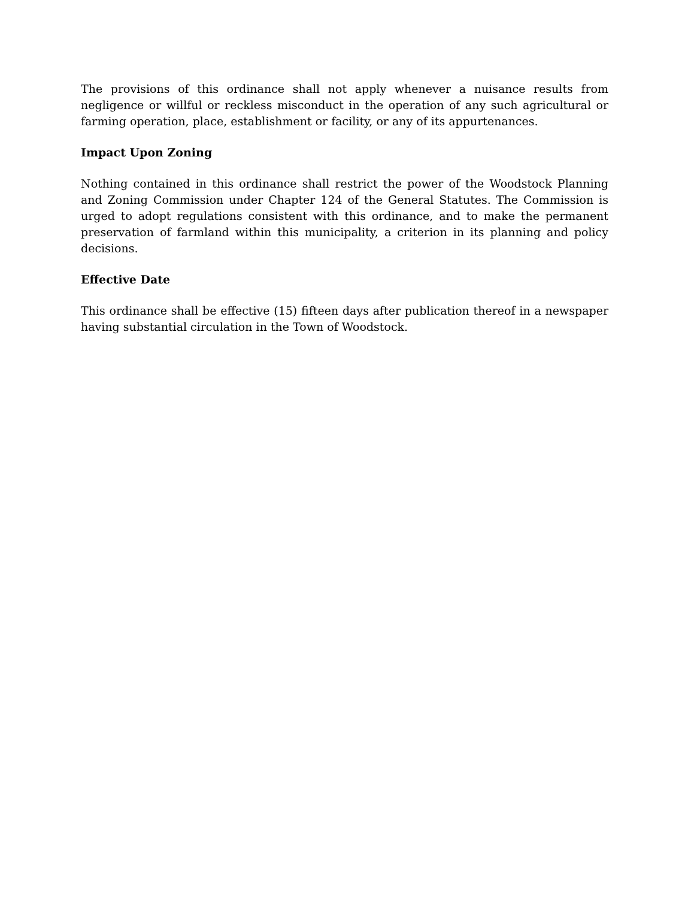The provisions of this ordinance shall not apply whenever a nuisance results from negligence or willful or reckless misconduct in the operation of any such agricultural or farming operation, place, establishment or facility, or any of its appurtenances.
Impact Upon Zoning
Nothing contained in this ordinance shall restrict the power of the Woodstock Planning and Zoning Commission under Chapter 124 of the General Statutes. The Commission is urged to adopt regulations consistent with this ordinance, and to make the permanent preservation of farmland within this municipality, a criterion in its planning and policy decisions.
Effective Date
This ordinance shall be effective (15) fifteen days after publication thereof in a newspaper having substantial circulation in the Town of Woodstock.